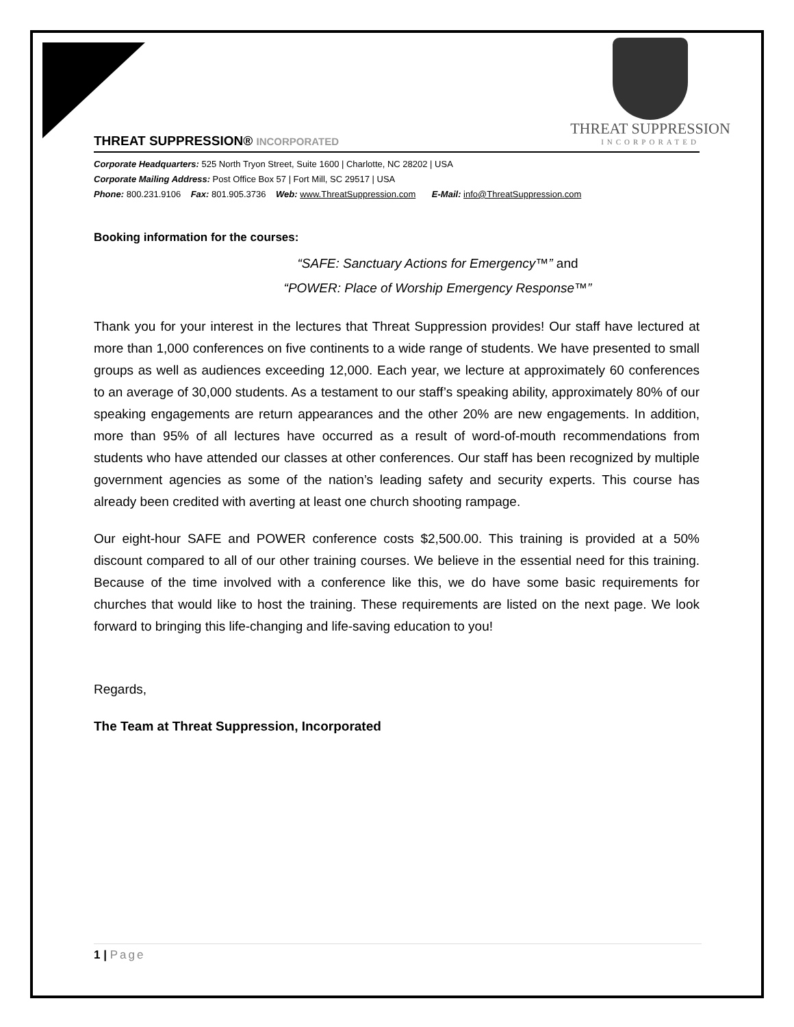THREAT SUPPRESSION
INCORPORATED
THREAT SUPPRESSION® INCORPORATED
Corporate Headquarters: 525 North Tryon Street, Suite 1600 | Charlotte, NC 28202 | USA
Corporate Mailing Address: Post Office Box 57 | Fort Mill, SC 29517 | USA
Phone: 800.231.9106 Fax: 801.905.3736 Web: www.ThreatSuppression.com E-Mail: info@ThreatSuppression.com
Booking information for the courses:
“SAFE: Sanctuary Actions for Emergency™” and
“POWER: Place of Worship Emergency Response™”
Thank you for your interest in the lectures that Threat Suppression provides! Our staff have lectured at more than 1,000 conferences on five continents to a wide range of students. We have presented to small groups as well as audiences exceeding 12,000. Each year, we lecture at approximately 60 conferences to an average of 30,000 students. As a testament to our staff’s speaking ability, approximately 80% of our speaking engagements are return appearances and the other 20% are new engagements. In addition, more than 95% of all lectures have occurred as a result of word-of-mouth recommendations from students who have attended our classes at other conferences. Our staff has been recognized by multiple government agencies as some of the nation’s leading safety and security experts. This course has already been credited with averting at least one church shooting rampage.
Our eight-hour SAFE and POWER conference costs $2,500.00. This training is provided at a 50% discount compared to all of our other training courses. We believe in the essential need for this training. Because of the time involved with a conference like this, we do have some basic requirements for churches that would like to host the training. These requirements are listed on the next page. We look forward to bringing this life-changing and life-saving education to you!
Regards,
The Team at Threat Suppression, Incorporated
1 | Page